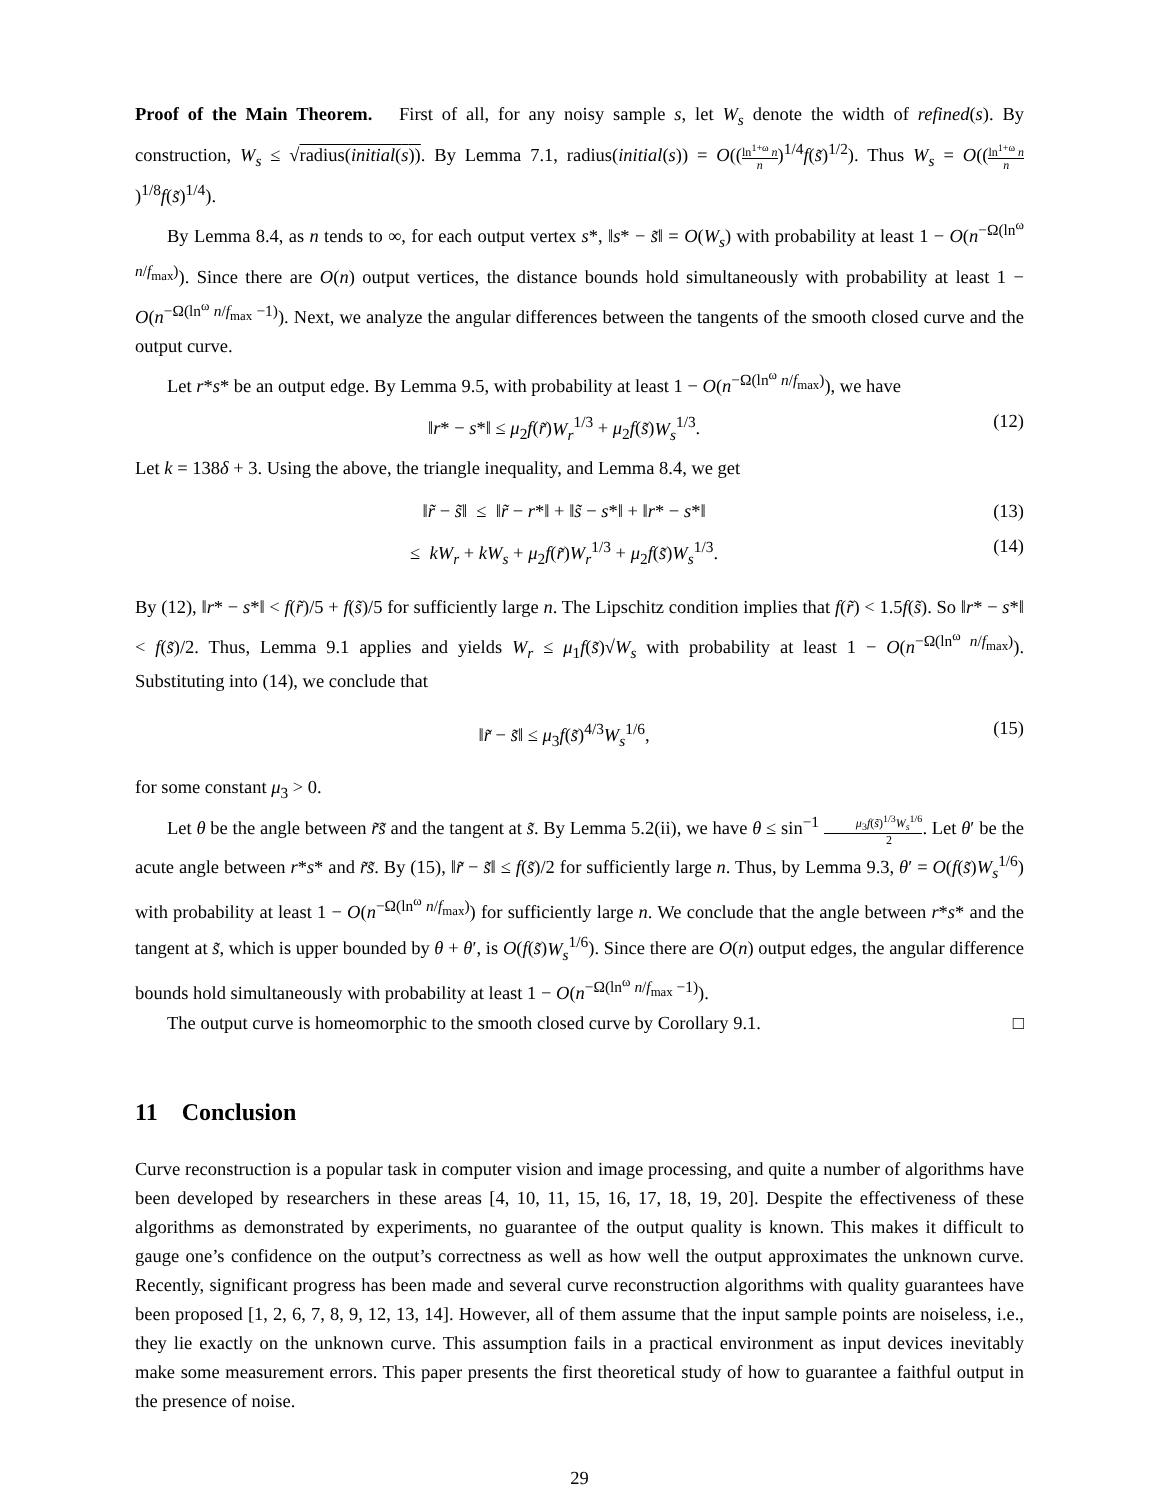Proof of the Main Theorem. First of all, for any noisy sample s, let W<sub>s</sub> denote the width of refined(s). By construction, W<sub>s</sub> ≤ √radius(initial(s)). By Lemma 7.1, radius(initial(s)) = O((ln<sup>1+ω</sup> n n)<sup>1/4</sup>f(s̃)<sup>1/2</sup>). Thus W<sub>s</sub> = O((ln<sup>1+ω</sup> n n)<sup>1/8</sup>f(s̃)<sup>1/4</sup>).
By Lemma 8.4, as n tends to ∞, for each output vertex s*, ‖s* − s̃‖ = O(W<sub>s</sub>) with probability at least 1 − O(n<sup>−Ω(ln<sup>ω</sup> n/f<sub>max</sub>)</sup>). Since there are O(n) output vertices, the distance bounds hold simultaneously with probability at least 1 − O(n<sup>−Ω(ln<sup>ω</sup> n/f<sub>max</sub> −1)</sup>). Next, we analyze the angular differences between the tangents of the smooth closed curve and the output curve.
Let r*s* be an output edge. By Lemma 9.5, with probability at least 1 − O(n<sup>−Ω(ln<sup>ω</sup> n/f<sub>max</sub>)</sup>), we have
‖r* − s*‖ ≤ μ<sub>2</sub>f(r̃)W<sub>r</sub><sup>1/3</sup> + μ<sub>2</sub>f(s̃)W<sub>s</sub><sup>1/3</sup>. (12)
Let k = 138δ + 3. Using the above, the triangle inequality, and Lemma 8.4, we get
‖r̃ − s̃‖ ≤ ‖r̃ − r*‖ + ‖s̃ − s*‖ + ‖r* − s*‖ (13)
≤ kW<sub>r</sub> + kW<sub>s</sub> + μ<sub>2</sub>f(r̃)W<sub>r</sub><sup>1/3</sup> + μ<sub>2</sub>f(s̃)W<sub>s</sub><sup>1/3</sup>. (14)
By (12), ‖r* − s*‖ < f(r̃)/5 + f(s̃)/5 for sufficiently large n. The Lipschitz condition implies that f(r̃) < 1.5f(s̃). So ‖r* − s*‖ < f(s̃)/2. Thus, Lemma 9.1 applies and yields W<sub>r</sub> ≤ μ<sub>1</sub>f(s̃)√W<sub>s</sub> with probability at least 1 − O(n<sup>−Ω(ln<sup>ω</sup> n/f<sub>max</sub>)</sup>). Substituting into (14), we conclude that
‖r̃ − s̃‖ ≤ μ<sub>3</sub>f(s̃)<sup>4/3</sup>W<sub>s</sub><sup>1/6</sup>, (15)
for some constant μ<sub>3</sub> > 0.
Let θ be the angle between r̃s̃ and the tangent at s̃. By Lemma 5.2(ii), we have θ ≤ sin<sup>−1</sup> μ<sub>3</sub>f(s̃)<sup>1/3</sup>W<sub>s</sub><sup>1/6</sup> 2. Let θ′ be the acute angle between r*s* and r̃s̃. By (15), ‖r̃ − s̃‖ ≤ f(s̃)/2 for sufficiently large n. Thus, by Lemma 9.3, θ′ = O(f(s̃)W<sub>s</sub><sup>1/6</sup>) with probability at least 1 − O(n<sup>−Ω(ln<sup>ω</sup> n/f<sub>max</sub>)</sup>) for sufficiently large n. We conclude that the angle between r*s* and the tangent at s̃, which is upper bounded by θ + θ′, is O(f(s̃)W<sub>s</sub><sup>1/6</sup>). Since there are O(n) output edges, the angular difference bounds hold simultaneously with probability at least 1 − O(n<sup>−Ω(ln<sup>ω</sup> n/f<sub>max</sub> −1)</sup>).
The output curve is homeomorphic to the smooth closed curve by Corollary 9.1. □
11 Conclusion
Curve reconstruction is a popular task in computer vision and image processing, and quite a number of algorithms have been developed by researchers in these areas [4, 10, 11, 15, 16, 17, 18, 19, 20]. Despite the effectiveness of these algorithms as demonstrated by experiments, no guarantee of the output quality is known. This makes it difficult to gauge one’s confidence on the output’s correctness as well as how well the output approximates the unknown curve. Recently, significant progress has been made and several curve reconstruction algorithms with quality guarantees have been proposed [1, 2, 6, 7, 8, 9, 12, 13, 14]. However, all of them assume that the input sample points are noiseless, i.e., they lie exactly on the unknown curve. This assumption fails in a practical environment as input devices inevitably make some measurement errors. This paper presents the first theoretical study of how to guarantee a faithful output in the presence of noise.
29